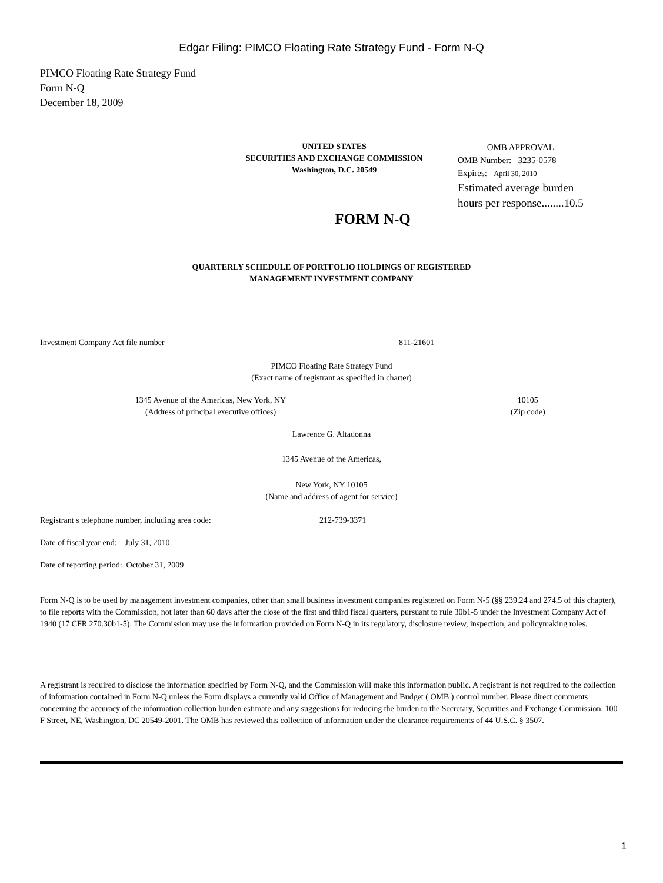Edgar Filing: PIMCO Floating Rate Strategy Fund - Form N-Q
PIMCO Floating Rate Strategy Fund
Form N-Q
December 18, 2009
UNITED STATES
SECURITIES AND EXCHANGE COMMISSION
Washington, D.C. 20549
OMB APPROVAL
OMB Number: 3235-0578
Expires: April 30, 2010
Estimated average burden
hours per response........10.5
FORM N-Q
QUARTERLY SCHEDULE OF PORTFOLIO HOLDINGS OF REGISTERED
MANAGEMENT INVESTMENT COMPANY
Investment Company Act file number 811-21601
PIMCO Floating Rate Strategy Fund
(Exact name of registrant as specified in charter)
1345 Avenue of the Americas, New York, NY
(Address of principal executive offices)
10105
(Zip code)
Lawrence G. Altadonna
1345 Avenue of the Americas,
New York, NY 10105
(Name and address of agent for service)
Registrant s telephone number, including area code: 212-739-3371
Date of fiscal year end: July 31, 2010
Date of reporting period: October 31, 2009
Form N-Q is to be used by management investment companies, other than small business investment companies registered on Form N-5 (§§ 239.24 and 274.5 of this chapter), to file reports with the Commission, not later than 60 days after the close of the first and third fiscal quarters, pursuant to rule 30b1-5 under the Investment Company Act of 1940 (17 CFR 270.30b1-5). The Commission may use the information provided on Form N-Q in its regulatory, disclosure review, inspection, and policymaking roles.
A registrant is required to disclose the information specified by Form N-Q, and the Commission will make this information public. A registrant is not required to the collection of information contained in Form N-Q unless the Form displays a currently valid Office of Management and Budget ( OMB ) control number. Please direct comments concerning the accuracy of the information collection burden estimate and any suggestions for reducing the burden to the Secretary, Securities and Exchange Commission, 100 F Street, NE, Washington, DC 20549-2001. The OMB has reviewed this collection of information under the clearance requirements of 44 U.S.C. § 3507.
1